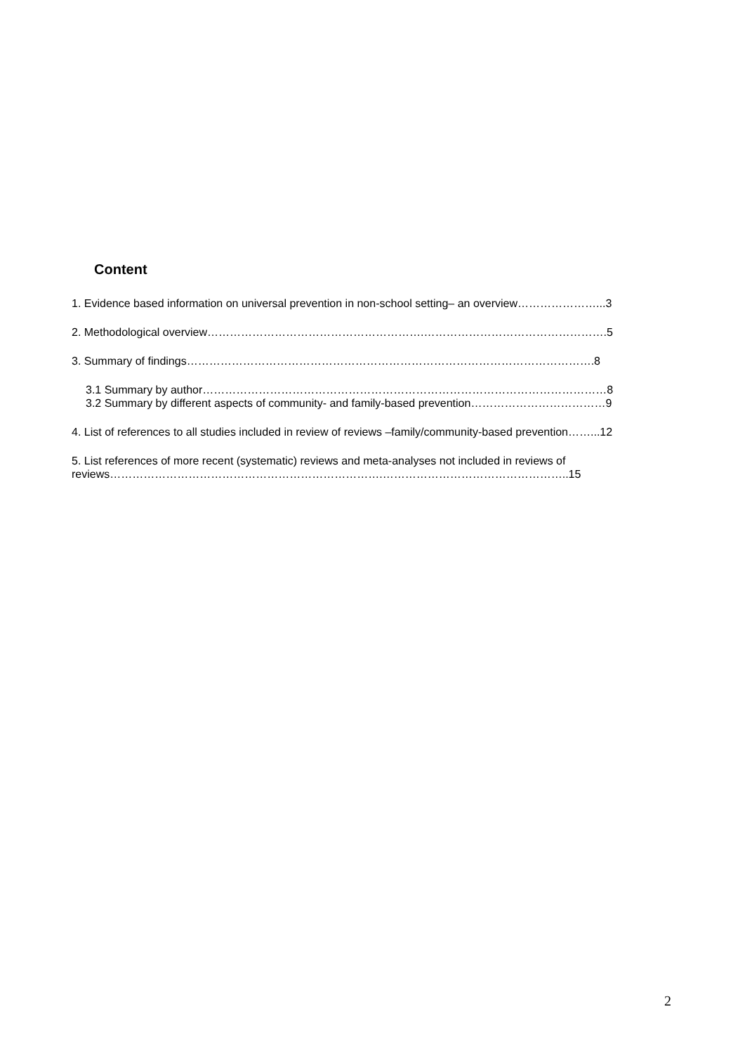Content
1. Evidence based information on universal prevention in non-school setting– an overview…………………...3
2. Methodological overview………………………………………………….………………………………………….5
3. Summary of findings……………………………………………………………………………………………….8
3.1 Summary by author………………………………………………………………………………………………8
3.2 Summary by different aspects of community- and family-based prevention………………………………9
4. List of references to all studies included in review of reviews –family/community-based prevention……...12
5. List references of more recent (systematic) reviews and meta-analyses not included in reviews of reviews……………………………………………………………….…………………………………………..15
2